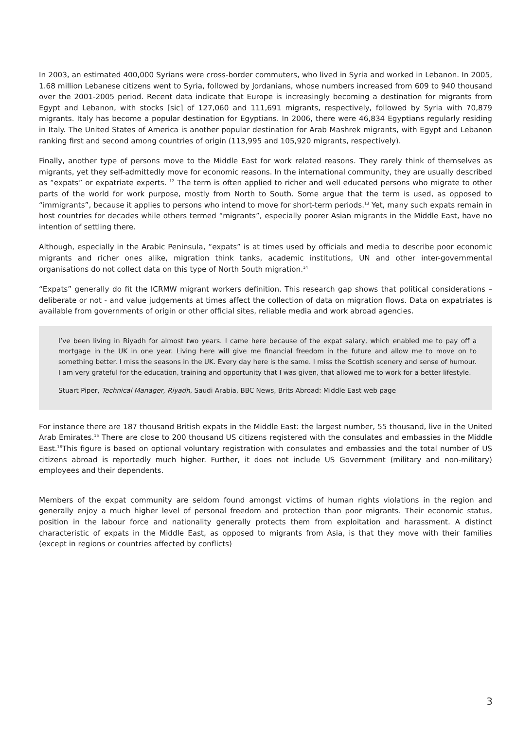In 2003, an estimated 400,000 Syrians were cross-border commuters, who lived in Syria and worked in Lebanon. In 2005, 1.68 million Lebanese citizens went to Syria, followed by Jordanians, whose numbers increased from 609 to 940 thousand over the 2001-2005 period. Recent data indicate that Europe is increasingly becoming a destination for migrants from Egypt and Lebanon, with stocks [sic] of 127,060 and 111,691 migrants, respectively, followed by Syria with 70,879 migrants. Italy has become a popular destination for Egyptians. In 2006, there were 46,834 Egyptians regularly residing in Italy. The United States of America is another popular destination for Arab Mashrek migrants, with Egypt and Lebanon ranking first and second among countries of origin (113,995 and 105,920 migrants, respectively).
Finally, another type of persons move to the Middle East for work related reasons. They rarely think of themselves as migrants, yet they self-admittedly move for economic reasons. In the international community, they are usually described as “expats” or expatriate experts. <sup>12</sup> The term is often applied to richer and well educated persons who migrate to other parts of the world for work purpose, mostly from North to South. Some argue that the term is used, as opposed to “immigrants”, because it applies to persons who intend to move for short-term periods.<sup>13</sup> Yet, many such expats remain in host countries for decades while others termed “migrants”, especially poorer Asian migrants in the Middle East, have no intention of settling there.
Although, especially in the Arabic Peninsula, “expats” is at times used by officials and media to describe poor economic migrants and richer ones alike, migration think tanks, academic institutions, UN and other inter-governmental organisations do not collect data on this type of North South migration.<sup>14</sup>
“Expats” generally do fit the ICRMW migrant workers definition. This research gap shows that political considerations – deliberate or not - and value judgements at times affect the collection of data on migration flows. Data on expatriates is available from governments of origin or other official sites, reliable media and work abroad agencies.
I’ve been living in Riyadh for almost two years. I came here because of the expat salary, which enabled me to pay off a mortgage in the UK in one year. Living here will give me financial freedom in the future and allow me to move on to something better. I miss the seasons in the UK. Every day here is the same. I miss the Scottish scenery and sense of humour. I am very grateful for the education, training and opportunity that I was given, that allowed me to work for a better lifestyle.
Stuart Piper, Technical Manager, Riyadh, Saudi Arabia, BBC News, Brits Abroad: Middle East web page
For instance there are 187 thousand British expats in the Middle East: the largest number, 55 thousand, live in the United Arab Emirates.<sup>15</sup> There are close to 200 thousand US citizens registered with the consulates and embassies in the Middle East.<sup>16</sup>This figure is based on optional voluntary registration with consulates and embassies and the total number of US citizens abroad is reportedly much higher. Further, it does not include US Government (military and non-military) employees and their dependents.
Members of the expat community are seldom found amongst victims of human rights violations in the region and generally enjoy a much higher level of personal freedom and protection than poor migrants. Their economic status, position in the labour force and nationality generally protects them from exploitation and harassment. A distinct characteristic of expats in the Middle East, as opposed to migrants from Asia, is that they move with their families (except in regions or countries affected by conflicts)
3